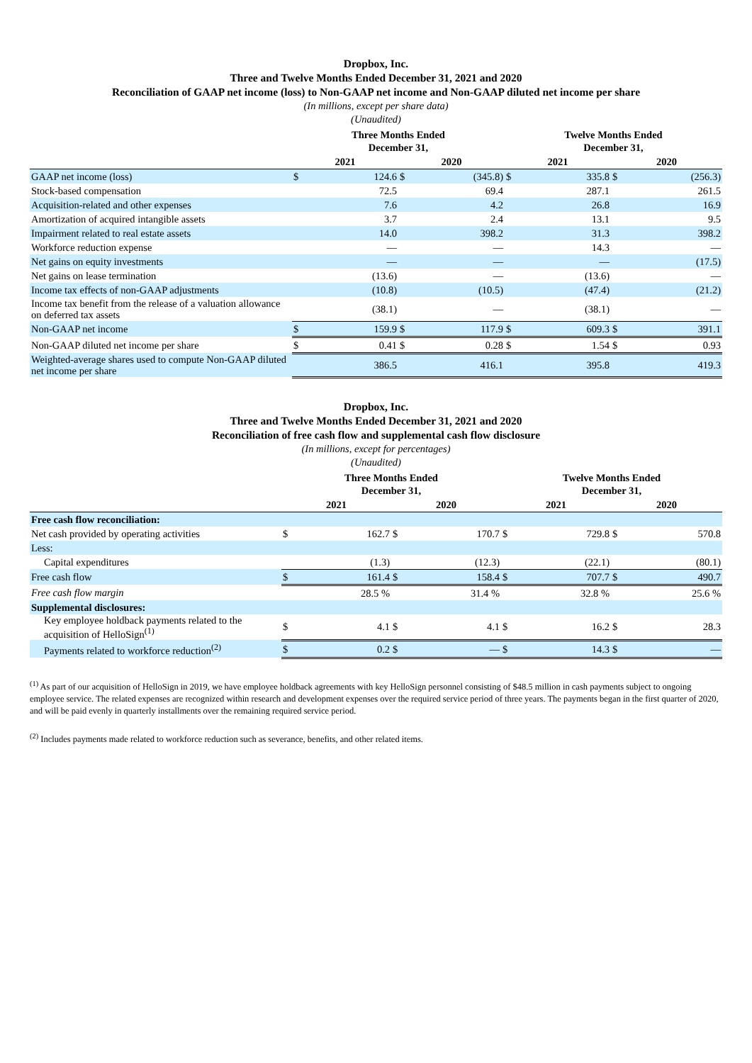Dropbox, Inc.
Three and Twelve Months Ended December 31, 2021 and 2020
Reconciliation of GAAP net income (loss) to Non-GAAP net income and Non-GAAP diluted net income per share
(In millions, except per share data)
(Unaudited)
| | Three Months Ended December 31, | | | | Twelve Months Ended December 31, | | | |
| --- | --- | --- | --- | --- | --- | --- | --- | --- |
| | 2021 | | 2020 | | 2021 | | 2020 | |
| GAAP net income (loss) | $ | 124.6 | $ | (345.8) | $ | 335.8 | $ | (256.3) |
| Stock-based compensation | | 72.5 | | 69.4 | | 287.1 | | 261.5 |
| Acquisition-related and other expenses | | 7.6 | | 4.2 | | 26.8 | | 16.9 |
| Amortization of acquired intangible assets | | 3.7 | | 2.4 | | 13.1 | | 9.5 |
| Impairment related to real estate assets | | 14.0 | | 398.2 | | 31.3 | | 398.2 |
| Workforce reduction expense | | — | | — | | 14.3 | | — |
| Net gains on equity investments | | — | | — | | — | | (17.5) |
| Net gains on lease termination | | (13.6) | | — | | (13.6) | | — |
| Income tax effects of non-GAAP adjustments | | (10.8) | | (10.5) | | (47.4) | | (21.2) |
| Income tax benefit from the release of a valuation allowance on deferred tax assets | | (38.1) | | — | | (38.1) | | — |
| Non-GAAP net income | $ | 159.9 | $ | 117.9 | $ | 609.3 | $ | 391.1 |
| Non-GAAP diluted net income per share | $ | 0.41 | $ | 0.28 | $ | 1.54 | $ | 0.93 |
| Weighted-average shares used to compute Non-GAAP diluted net income per share | | 386.5 | | 416.1 | | 395.8 | | 419.3 |
Dropbox, Inc.
Three and Twelve Months Ended December 31, 2021 and 2020
Reconciliation of free cash flow and supplemental cash flow disclosure
(In millions, except for percentages)
(Unaudited)
| | Three Months Ended December 31, | | | | Twelve Months Ended December 31, | | | |
| --- | --- | --- | --- | --- | --- | --- | --- | --- |
| | 2021 | | 2020 | | 2021 | | 2020 | |
| Free cash flow reconciliation: | | | | | | | | |
| Net cash provided by operating activities | $ | 162.7 | $ | 170.7 | $ | 729.8 | $ | 570.8 |
| Less: | | | | | | | | |
| Capital expenditures | | (1.3) | | (12.3) | | (22.1) | | (80.1) |
| Free cash flow | $ | 161.4 | $ | 158.4 | $ | 707.7 | $ | 490.7 |
| Free cash flow margin | | 28.5 % | | 31.4 % | | 32.8 % | | 25.6 % |
| Supplemental disclosures: | | | | | | | | |
| Key employee holdback payments related to the acquisition of HelloSign<sup>(1)</sup> | $ | 4.1 | $ | 4.1 | $ | 16.2 | $ | 28.3 |
| Payments related to workforce reduction<sup>(2)</sup> | $ | 0.2 | $ | — | $ | 14.3 | $ | — |
<sup>(1)</sup> As part of our acquisition of HelloSign in 2019, we have employee holdback agreements with key HelloSign personnel consisting of $48.5 million in cash payments subject to ongoing employee service. The related expenses are recognized within research and development expenses over the required service period of three years. The payments began in the first quarter of 2020, and will be paid evenly in quarterly installments over the remaining required service period.
<sup>(2)</sup> Includes payments made related to workforce reduction such as severance, benefits, and other related items.